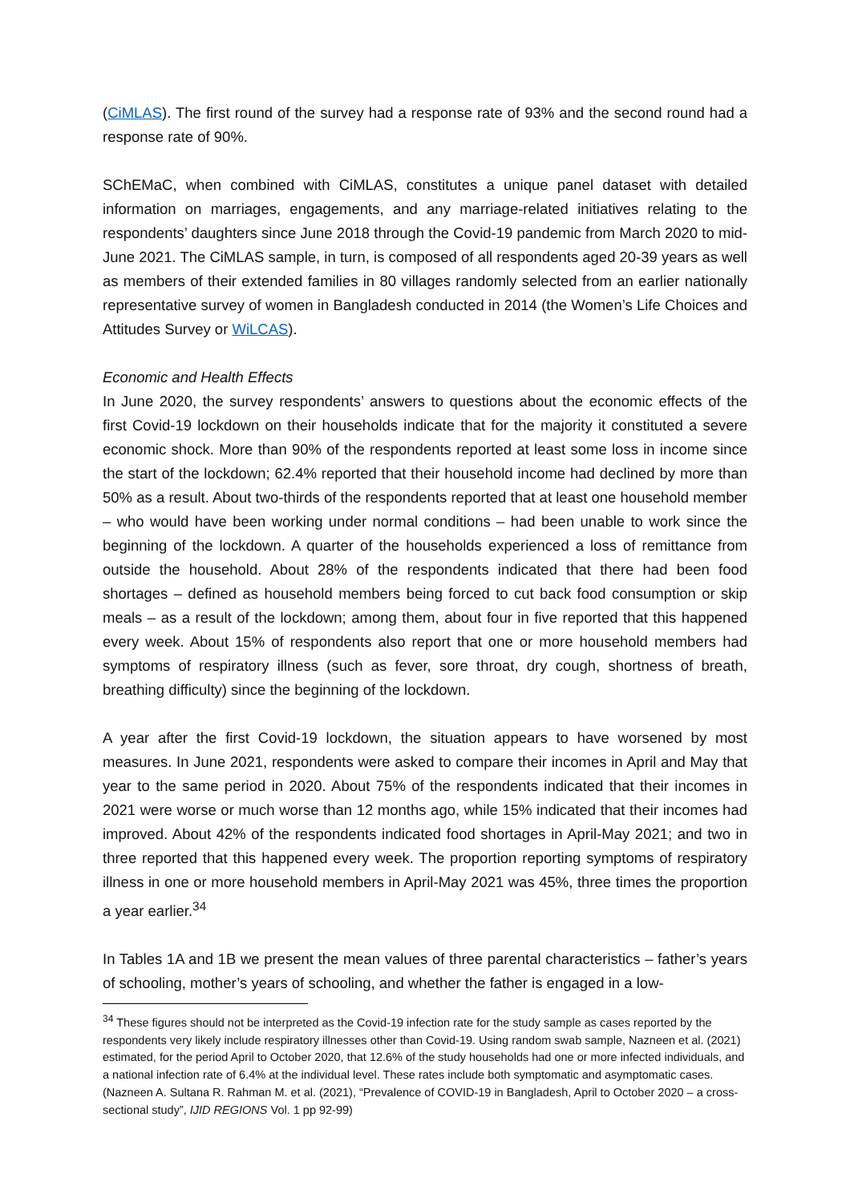(CiMLAS). The first round of the survey had a response rate of 93% and the second round had a response rate of 90%.
SChEMaC, when combined with CiMLAS, constitutes a unique panel dataset with detailed information on marriages, engagements, and any marriage-related initiatives relating to the respondents’ daughters since June 2018 through the Covid-19 pandemic from March 2020 to mid-June 2021. The CiMLAS sample, in turn, is composed of all respondents aged 20-39 years as well as members of their extended families in 80 villages randomly selected from an earlier nationally representative survey of women in Bangladesh conducted in 2014 (the Women’s Life Choices and Attitudes Survey or WiLCAS).
Economic and Health Effects
In June 2020, the survey respondents’ answers to questions about the economic effects of the first Covid-19 lockdown on their households indicate that for the majority it constituted a severe economic shock. More than 90% of the respondents reported at least some loss in income since the start of the lockdown; 62.4% reported that their household income had declined by more than 50% as a result. About two-thirds of the respondents reported that at least one household member – who would have been working under normal conditions – had been unable to work since the beginning of the lockdown. A quarter of the households experienced a loss of remittance from outside the household. About 28% of the respondents indicated that there had been food shortages – defined as household members being forced to cut back food consumption or skip meals – as a result of the lockdown; among them, about four in five reported that this happened every week. About 15% of respondents also report that one or more household members had symptoms of respiratory illness (such as fever, sore throat, dry cough, shortness of breath, breathing difficulty) since the beginning of the lockdown.
A year after the first Covid-19 lockdown, the situation appears to have worsened by most measures. In June 2021, respondents were asked to compare their incomes in April and May that year to the same period in 2020. About 75% of the respondents indicated that their incomes in 2021 were worse or much worse than 12 months ago, while 15% indicated that their incomes had improved. About 42% of the respondents indicated food shortages in April-May 2021; and two in three reported that this happened every week. The proportion reporting symptoms of respiratory illness in one or more household members in April-May 2021 was 45%, three times the proportion a year earlier.<sup>34</sup>
In Tables 1A and 1B we present the mean values of three parental characteristics – father’s years of schooling, mother’s years of schooling, and whether the father is engaged in a low-
<sup>34</sup> These figures should not be interpreted as the Covid-19 infection rate for the study sample as cases reported by the respondents very likely include respiratory illnesses other than Covid-19. Using random swab sample, Nazneen et al. (2021) estimated, for the period April to October 2020, that 12.6% of the study households had one or more infected individuals, and a national infection rate of 6.4% at the individual level. These rates include both symptomatic and asymptomatic cases. (Nazneen A. Sultana R. Rahman M. et al. (2021), “Prevalence of COVID-19 in Bangladesh, April to October 2020 – a cross-sectional study”, IJID REGIONS Vol. 1 pp 92-99)